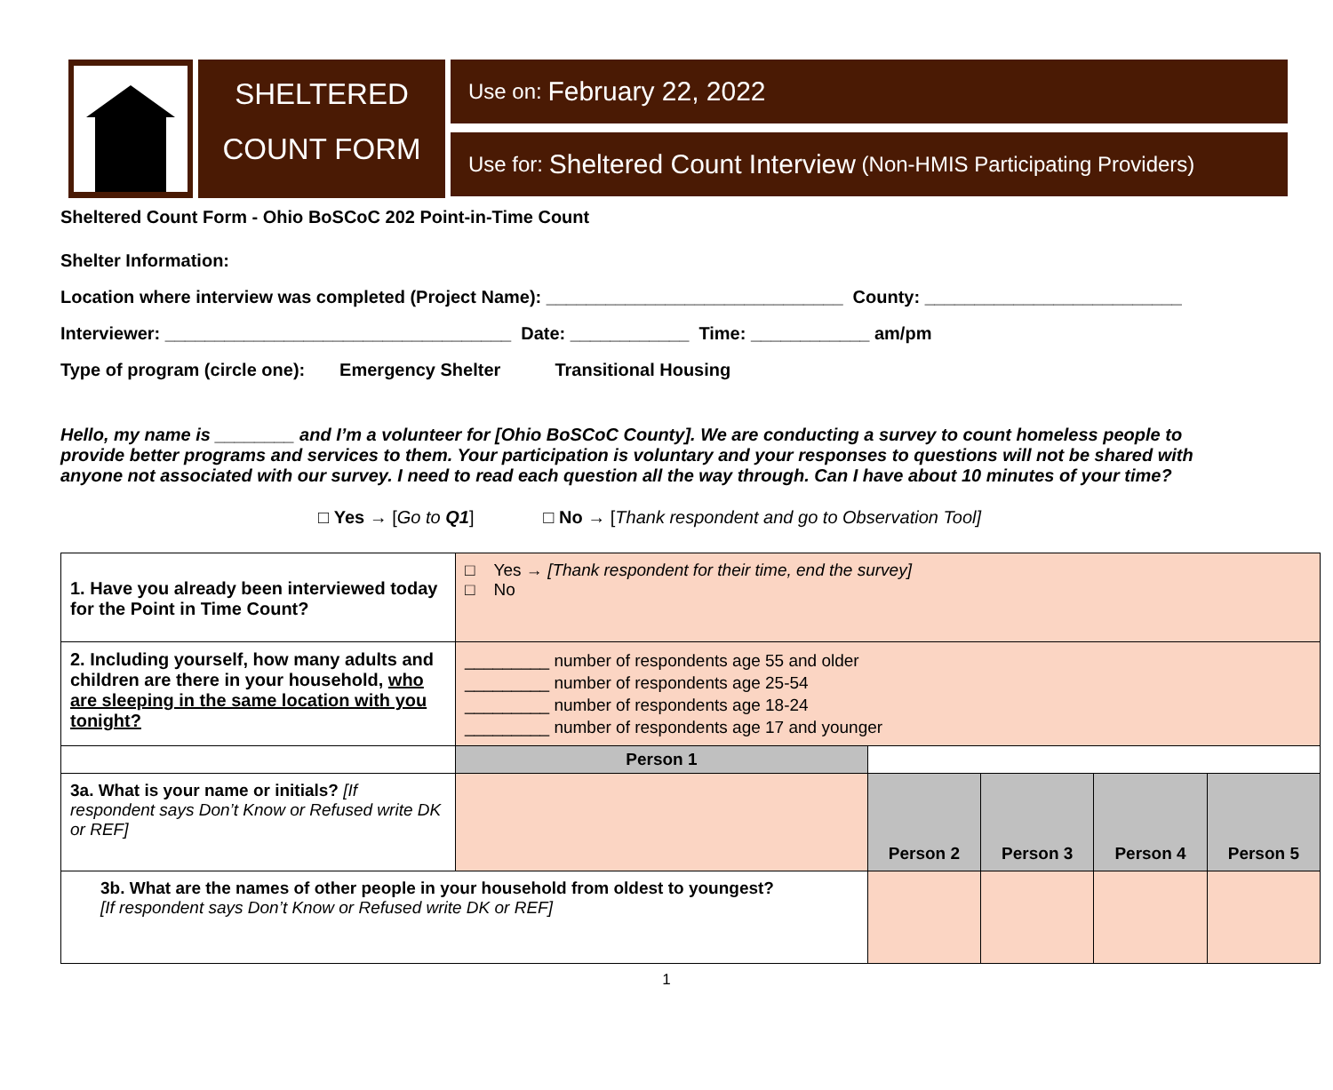SHELTERED
COUNT FORM
Use on: February 22, 2022
Use for: Sheltered Count Interview (Non-HMIS Participating Providers)
Sheltered Count Form - Ohio BoSCoC 202 Point-in-Time Count
Shelter Information:
Location where interview was completed (Project Name): ______________________________ County: __________________________
Interviewer: ___________________________________ Date: ____________ Time: ____________ am/pm
Type of program (circle one): Emergency Shelter Transitional Housing
Hello, my name is ________ and I’m a volunteer for [Ohio BoSCoC County]. We are conducting a survey to count homeless people to provide better programs and services to them. Your participation is voluntary and your responses to questions will not be shared with anyone not associated with our survey. I need to read each question all the way through. Can I have about 10 minutes of your time?
□ Yes → [Go to Q1] □ No → [Thank respondent and go to Observation Tool]
| 1. Have you already been interviewed today for the Point in Time Count? | □ Yes → [Thank respondent for their time, end the survey] □ No | | | | |
| 2. Including yourself, how many adults and children are there in your household, who are sleeping in the same location with you tonight? | _________ number of respondents age 55 and older _________ number of respondents age 25-54 _________ number of respondents age 18-24 _________ number of respondents age 17 and younger | | | | |
| | Person 1 | | | | |
| 3a. What is your name or initials? [If respondent says Don’t Know or Refused write DK or REF] | | Person 2 | Person 3 | Person 4 | Person 5 |
| 3b. What are the names of other people in your household from oldest to youngest? [If respondent says Don’t Know or Refused write DK or REF] | | | | | |
1